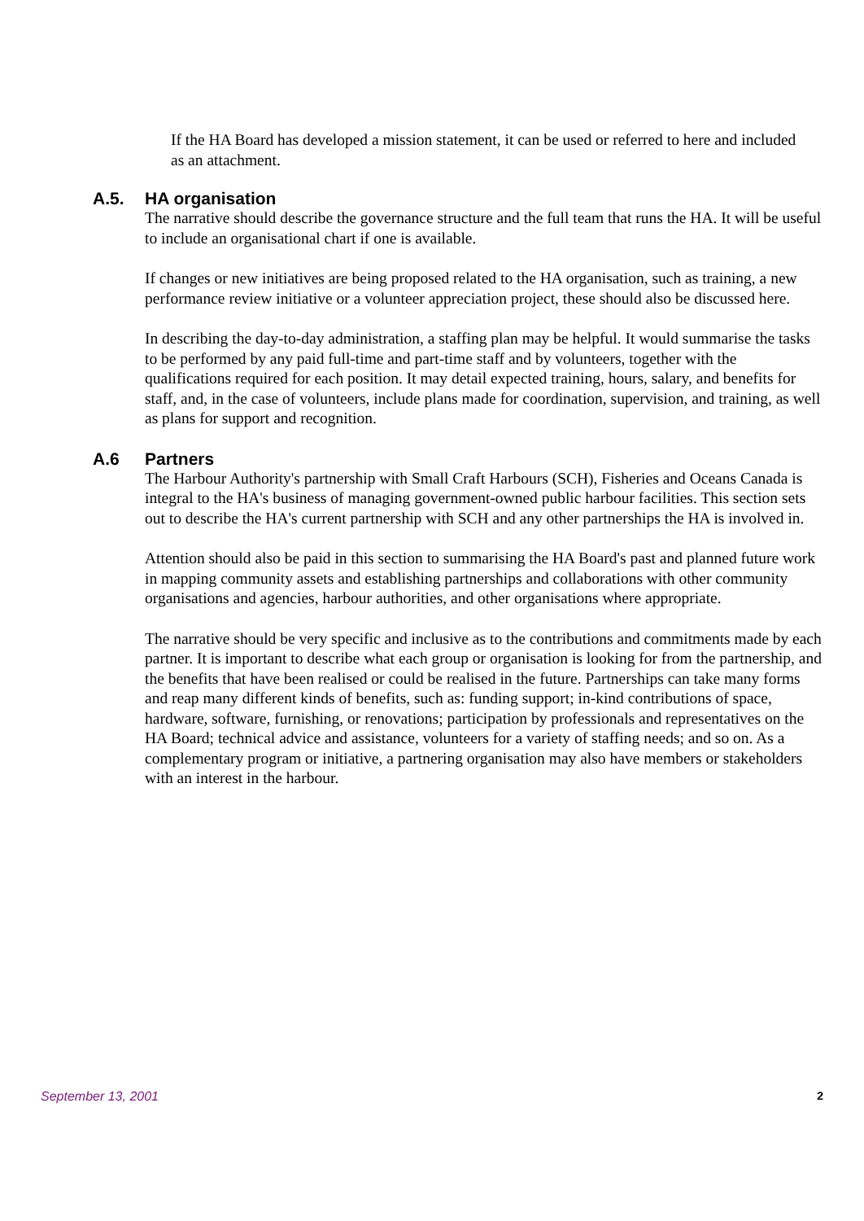If the HA Board has developed a mission statement, it can be used or referred to here and included as an attachment.
A.5. HA organisation
The narrative should describe the governance structure and the full team that runs the HA. It will be useful to include an organisational chart if one is available.
If changes or new initiatives are being proposed related to the HA organisation, such as training, a new performance review initiative or a volunteer appreciation project, these should also be discussed here.
In describing the day-to-day administration, a staffing plan may be helpful. It would summarise the tasks to be performed by any paid full-time and part-time staff and by volunteers, together with the qualifications required for each position. It may detail expected training, hours, salary, and benefits for staff, and, in the case of volunteers, include plans made for coordination, supervision, and training, as well as plans for support and recognition.
A.6 Partners
The Harbour Authority's partnership with Small Craft Harbours (SCH), Fisheries and Oceans Canada is integral to the HA's business of managing government-owned public harbour facilities. This section sets out to describe the HA's current partnership with SCH and any other partnerships the HA is involved in.
Attention should also be paid in this section to summarising the HA Board's past and planned future work in mapping community assets and establishing partnerships and collaborations with other community organisations and agencies, harbour authorities, and other organisations where appropriate.
The narrative should be very specific and inclusive as to the contributions and commitments made by each partner. It is important to describe what each group or organisation is looking for from the partnership, and the benefits that have been realised or could be realised in the future. Partnerships can take many forms and reap many different kinds of benefits, such as: funding support; in-kind contributions of space, hardware, software, furnishing, or renovations; participation by professionals and representatives on the HA Board; technical advice and assistance, volunteers for a variety of staffing needs; and so on. As a complementary program or initiative, a partnering organisation may also have members or stakeholders with an interest in the harbour.
September 13, 2001 2